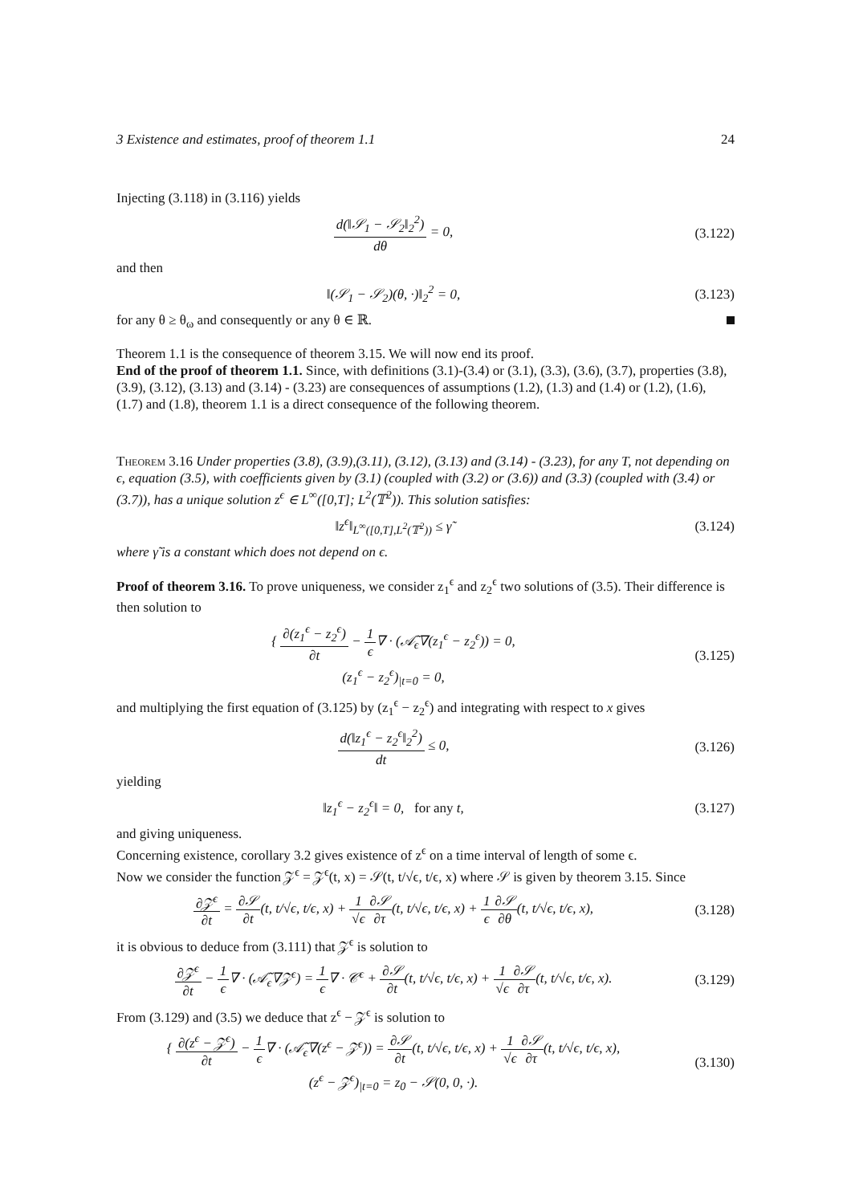3 Existence and estimates, proof of theorem 1.1 24
Injecting (3.118) in (3.116) yields
d(‖𝒮<sub>1</sub> − 𝒮<sub>2</sub>‖<sub>2</sub><sup>2</sup>) dθ = 0, (3.122)
and then
‖(𝒮<sub>1</sub> − 𝒮<sub>2</sub>)(θ, ·)‖<sub>2</sub><sup>2</sup> = 0, (3.123)
for any θ ≥ θ<sub>ω</sub> and consequently or any θ ∈ ℝ.
Theorem 1.1 is the consequence of theorem 3.15. We will now end its proof.
End of the proof of theorem 1.1. Since, with definitions (3.1)-(3.4) or (3.1), (3.3), (3.6), (3.7), properties (3.8), (3.9), (3.12), (3.13) and (3.14) - (3.23) are consequences of assumptions (1.2), (1.3) and (1.4) or (1.2), (1.6), (1.7) and (1.8), theorem 1.1 is a direct consequence of the following theorem.
Theorem 3.16 Under properties (3.8), (3.9),(3.11), (3.12), (3.13) and (3.14) - (3.23), for any T, not depending on ϵ, equation (3.5), with coefficients given by (3.1) (coupled with (3.2) or (3.6)) and (3.3) (coupled with (3.4) or (3.7)), has a unique solution z<sup>ϵ</sup> ∈ L<sup>∞</sup>([0,T]; L<sup>2</sup>(𝕋<sup>2</sup>)). This solution satisfies:
‖z<sup>ϵ</sup>‖<sub>L<sup>∞</sup>([0,T],L<sup>2</sup>(𝕋<sup>2</sup>))</sub> ≤ γ̃ (3.124)
where γ̃ is a constant which does not depend on ϵ.
Proof of theorem 3.16. To prove uniqueness, we consider z<sub>1</sub><sup>ϵ</sup> and z<sub>2</sub><sup>ϵ</sup> two solutions of (3.5). Their difference is then solution to
{ ∂(z<sub>1</sub><sup>ϵ</sup> − z<sub>2</sub><sup>ϵ</sup>) ∂t − 1 ϵ∇ · (𝒜̃<sub>ϵ</sub>∇(z<sub>1</sub><sup>ϵ</sup> − z<sub>2</sub><sup>ϵ</sup>)) = 0,
(z<sub>1</sub><sup>ϵ</sup> − z<sub>2</sub><sup>ϵ</sup>)<sub>|t=0</sub> = 0,
(3.125)
and multiplying the first equation of (3.125) by (z<sub>1</sub><sup>ϵ</sup> − z<sub>2</sub><sup>ϵ</sup>) and integrating with respect to x gives
d(‖z<sub>1</sub><sup>ϵ</sup> − z<sub>2</sub><sup>ϵ</sup>‖<sub>2</sub><sup>2</sup>) dt ≤ 0, (3.126)
yielding
‖z<sub>1</sub><sup>ϵ</sup> − z<sub>2</sub><sup>ϵ</sup>‖ = 0, for any t, (3.127)
and giving uniqueness.
Concerning existence, corollary 3.2 gives existence of z<sup>ϵ</sup> on a time interval of length of some ϵ.
Now we consider the function 𝒵<sup>ϵ</sup> = 𝒵<sup>ϵ</sup>(t, x) = 𝒮(t, t/√ϵ, t/ϵ, x) where 𝒮 is given by theorem 3.15. Since
∂𝒵<sup>ϵ</sup> ∂t = ∂𝒮 ∂t(t, t/√ϵ, t/ϵ, x) + 1 √ϵ∂𝒮 ∂τ(t, t/√ϵ, t/ϵ, x) + 1 ϵ∂𝒮 ∂θ(t, t/√ϵ, t/ϵ, x),
(3.128)
it is obvious to deduce from (3.111) that 𝒵<sup>ϵ</sup> is solution to
∂𝒵<sup>ϵ</sup> ∂t − 1 ϵ∇ · (𝒜̃<sub>ϵ</sub>∇𝒵<sup>ϵ</sup>) = 1 ϵ∇ · 𝒞<sup>ϵ</sup> + ∂𝒮 ∂t(t, t/√ϵ, t/ϵ, x) + 1 √ϵ∂𝒮 ∂τ(t, t/√ϵ, t/ϵ, x).
(3.129)
From (3.129) and (3.5) we deduce that z<sup>ϵ</sup> − 𝒵<sup>ϵ</sup> is solution to
{ ∂(z<sup>ϵ</sup> − 𝒵<sup>ϵ</sup>) ∂t − 1 ϵ∇ · (𝒜̃<sub>ϵ</sub>∇(z<sup>ϵ</sup> − 𝒵<sup>ϵ</sup>)) = ∂𝒮 ∂t(t, t/√ϵ, t/ϵ, x) + 1 √ϵ∂𝒮 ∂τ(t, t/√ϵ, t/ϵ, x),
(z<sup>ϵ</sup> − 𝒵<sup>ϵ</sup>)<sub>|t=0</sub> = z<sub>0</sub> − 𝒮(0, 0, ·).
(3.130)